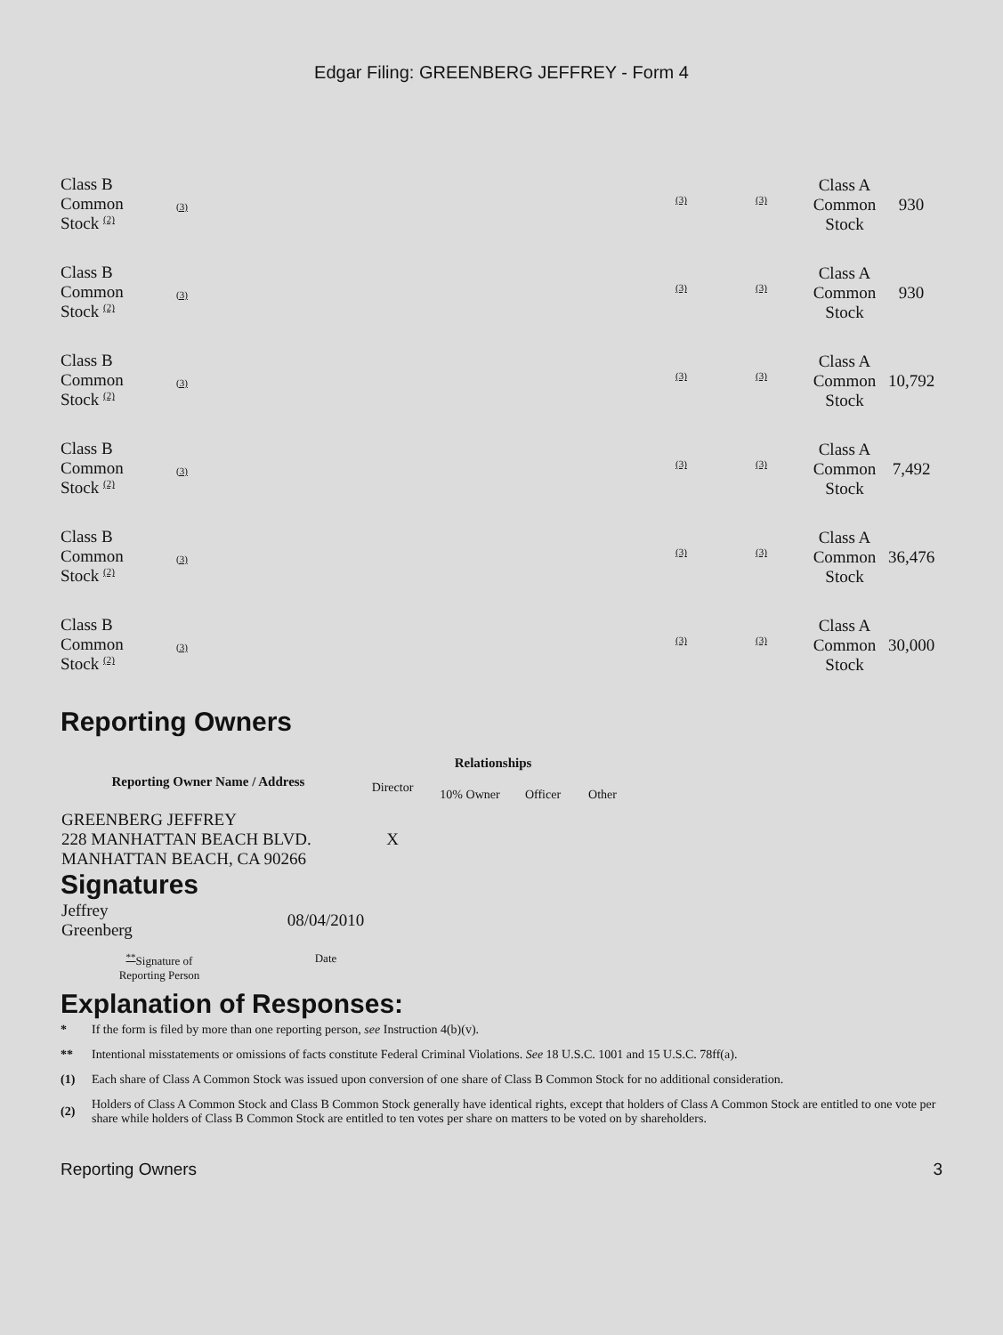Edgar Filing: GREENBERG JEFFREY - Form 4
| Class B Common Stock <sup>(2)</sup> | (3) | <sup>(3)</sup> | <sup>(3)</sup> | Class A Common Stock | 930 |
| Class B Common Stock <sup>(2)</sup> | (3) | <sup>(3)</sup> | <sup>(3)</sup> | Class A Common Stock | 930 |
| Class B Common Stock <sup>(2)</sup> | (3) | <sup>(3)</sup> | <sup>(3)</sup> | Class A Common Stock | 10,792 |
| Class B Common Stock <sup>(2)</sup> | (3) | <sup>(3)</sup> | <sup>(3)</sup> | Class A Common Stock | 7,492 |
| Class B Common Stock <sup>(2)</sup> | (3) | <sup>(3)</sup> | <sup>(3)</sup> | Class A Common Stock | 36,476 |
| Class B Common Stock <sup>(2)</sup> | (3) | <sup>(3)</sup> | <sup>(3)</sup> | Class A Common Stock | 30,000 |
Reporting Owners
| Reporting Owner Name / Address | Relationships | | | |
| --- | --- | --- | --- | --- |
| | Director | 10% Owner | Officer | Other |
| GREENBERG JEFFREY 228 MANHATTAN BEACH BLVD. MANHATTAN BEACH, CA 90266 | X | | | |
Signatures
| Jeffrey Greenberg | 08/04/2010 |
| <sup>**</sup> Signature of Reporting Person | Date |
Explanation of Responses:
| * | If the form is filed by more than one reporting person, see Instruction 4(b)(v). |
| ** | Intentional misstatements or omissions of facts constitute Federal Criminal Violations. See 18 U.S.C. 1001 and 15 U.S.C. 78ff(a). |
| (1) | Each share of Class A Common Stock was issued upon conversion of one share of Class B Common Stock for no additional consideration. |
| (2) | Holders of Class A Common Stock and Class B Common Stock generally have identical rights, except that holders of Class A Common Stock are entitled to one vote per share while holders of Class B Common Stock are entitled to ten votes per share on matters to be voted on by shareholders. |
Reporting Owners 3